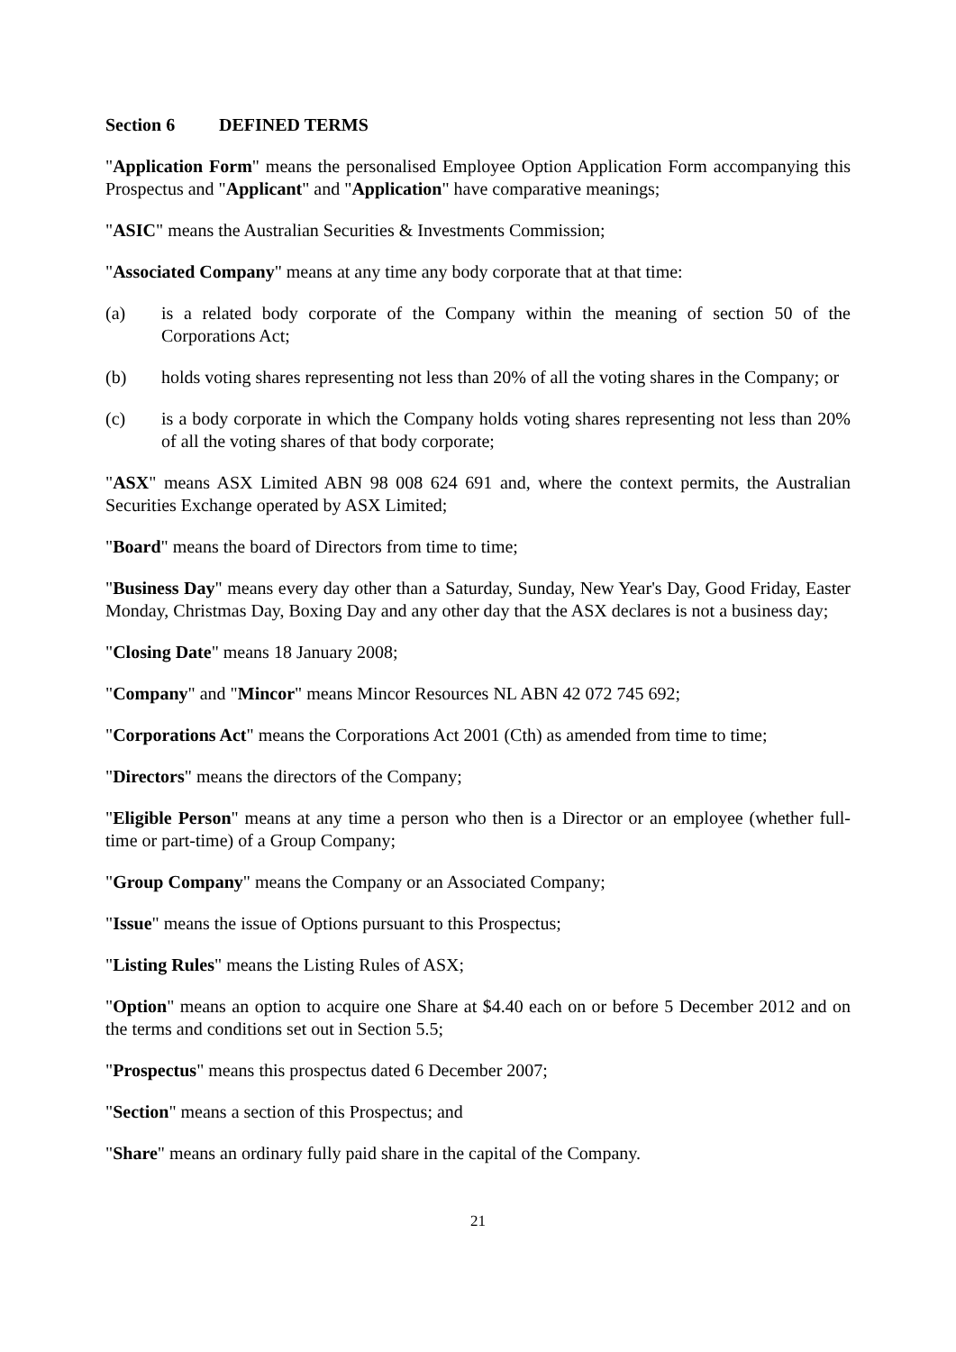Section 6 DEFINED TERMS
"Application Form" means the personalised Employee Option Application Form accompanying this Prospectus and "Applicant" and "Application" have comparative meanings;
"ASIC" means the Australian Securities & Investments Commission;
"Associated Company" means at any time any body corporate that at that time:
(a) is a related body corporate of the Company within the meaning of section 50 of the Corporations Act;
(b) holds voting shares representing not less than 20% of all the voting shares in the Company; or
(c) is a body corporate in which the Company holds voting shares representing not less than 20% of all the voting shares of that body corporate;
"ASX" means ASX Limited ABN 98 008 624 691 and, where the context permits, the Australian Securities Exchange operated by ASX Limited;
"Board" means the board of Directors from time to time;
"Business Day" means every day other than a Saturday, Sunday, New Year's Day, Good Friday, Easter Monday, Christmas Day, Boxing Day and any other day that the ASX declares is not a business day;
"Closing Date" means 18 January 2008;
"Company" and "Mincor" means Mincor Resources NL ABN 42 072 745 692;
"Corporations Act" means the Corporations Act 2001 (Cth) as amended from time to time;
"Directors" means the directors of the Company;
"Eligible Person" means at any time a person who then is a Director or an employee (whether full-time or part-time) of a Group Company;
"Group Company" means the Company or an Associated Company;
"Issue" means the issue of Options pursuant to this Prospectus;
"Listing Rules" means the Listing Rules of ASX;
"Option" means an option to acquire one Share at $4.40 each on or before 5 December 2012 and on the terms and conditions set out in Section 5.5;
"Prospectus" means this prospectus dated 6 December 2007;
"Section" means a section of this Prospectus; and
"Share" means an ordinary fully paid share in the capital of the Company.
21